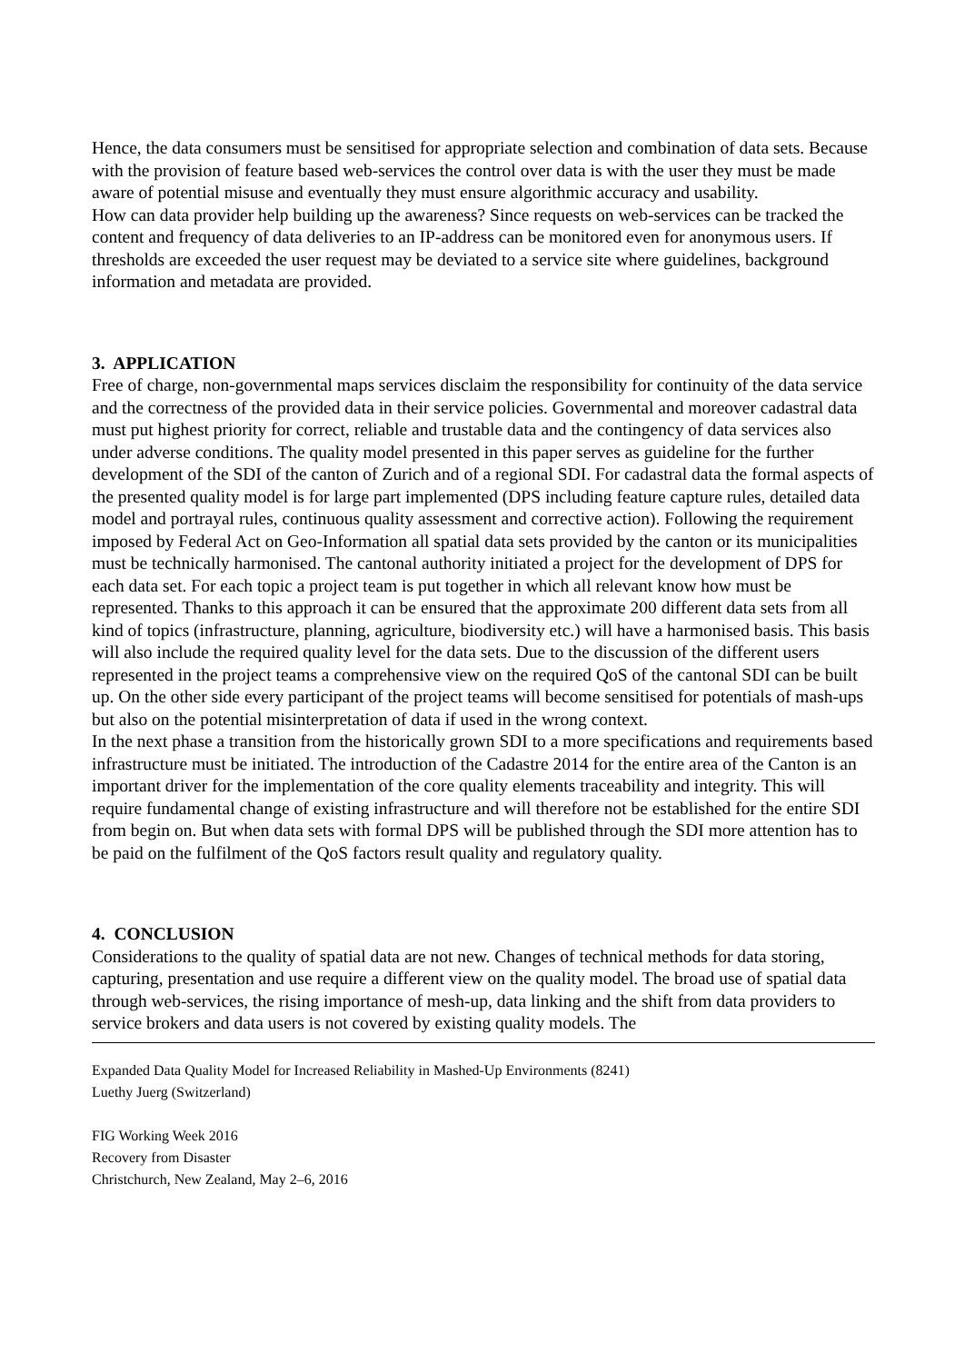Hence, the data consumers must be sensitised for appropriate selection and combination of data sets. Because with the provision of feature based web-services the control over data is with the user they must be made aware of potential misuse and eventually they must ensure algorithmic accuracy and usability.
How can data provider help building up the awareness? Since requests on web-services can be tracked the content and frequency of data deliveries to an IP-address can be monitored even for anonymous users. If thresholds are exceeded the user request may be deviated to a service site where guidelines, background information and metadata are provided.
3. APPLICATION
Free of charge, non-governmental maps services disclaim the responsibility for continuity of the data service and the correctness of the provided data in their service policies. Governmental and moreover cadastral data must put highest priority for correct, reliable and trustable data and the contingency of data services also under adverse conditions. The quality model presented in this paper serves as guideline for the further development of the SDI of the canton of Zurich and of a regional SDI. For cadastral data the formal aspects of the presented quality model is for large part implemented (DPS including feature capture rules, detailed data model and portrayal rules, continuous quality assessment and corrective action). Following the requirement imposed by Federal Act on Geo-Information all spatial data sets provided by the canton or its municipalities must be technically harmonised. The cantonal authority initiated a project for the development of DPS for each data set. For each topic a project team is put together in which all relevant know how must be represented. Thanks to this approach it can be ensured that the approximate 200 different data sets from all kind of topics (infrastructure, planning, agriculture, biodiversity etc.) will have a harmonised basis. This basis will also include the required quality level for the data sets. Due to the discussion of the different users represented in the project teams a comprehensive view on the required QoS of the cantonal SDI can be built up. On the other side every participant of the project teams will become sensitised for potentials of mash-ups but also on the potential misinterpretation of data if used in the wrong context.
In the next phase a transition from the historically grown SDI to a more specifications and requirements based infrastructure must be initiated. The introduction of the Cadastre 2014 for the entire area of the Canton is an important driver for the implementation of the core quality elements traceability and integrity. This will require fundamental change of existing infrastructure and will therefore not be established for the entire SDI from begin on. But when data sets with formal DPS will be published through the SDI more attention has to be paid on the fulfilment of the QoS factors result quality and regulatory quality.
4. CONCLUSION
Considerations to the quality of spatial data are not new. Changes of technical methods for data storing, capturing, presentation and use require a different view on the quality model. The broad use of spatial data through web-services, the rising importance of mesh-up, data linking and the shift from data providers to service brokers and data users is not covered by existing quality models. The
Expanded Data Quality Model for Increased Reliability in Mashed-Up Environments (8241)
Luethy Juerg (Switzerland)
FIG Working Week 2016
Recovery from Disaster
Christchurch, New Zealand, May 2–6, 2016